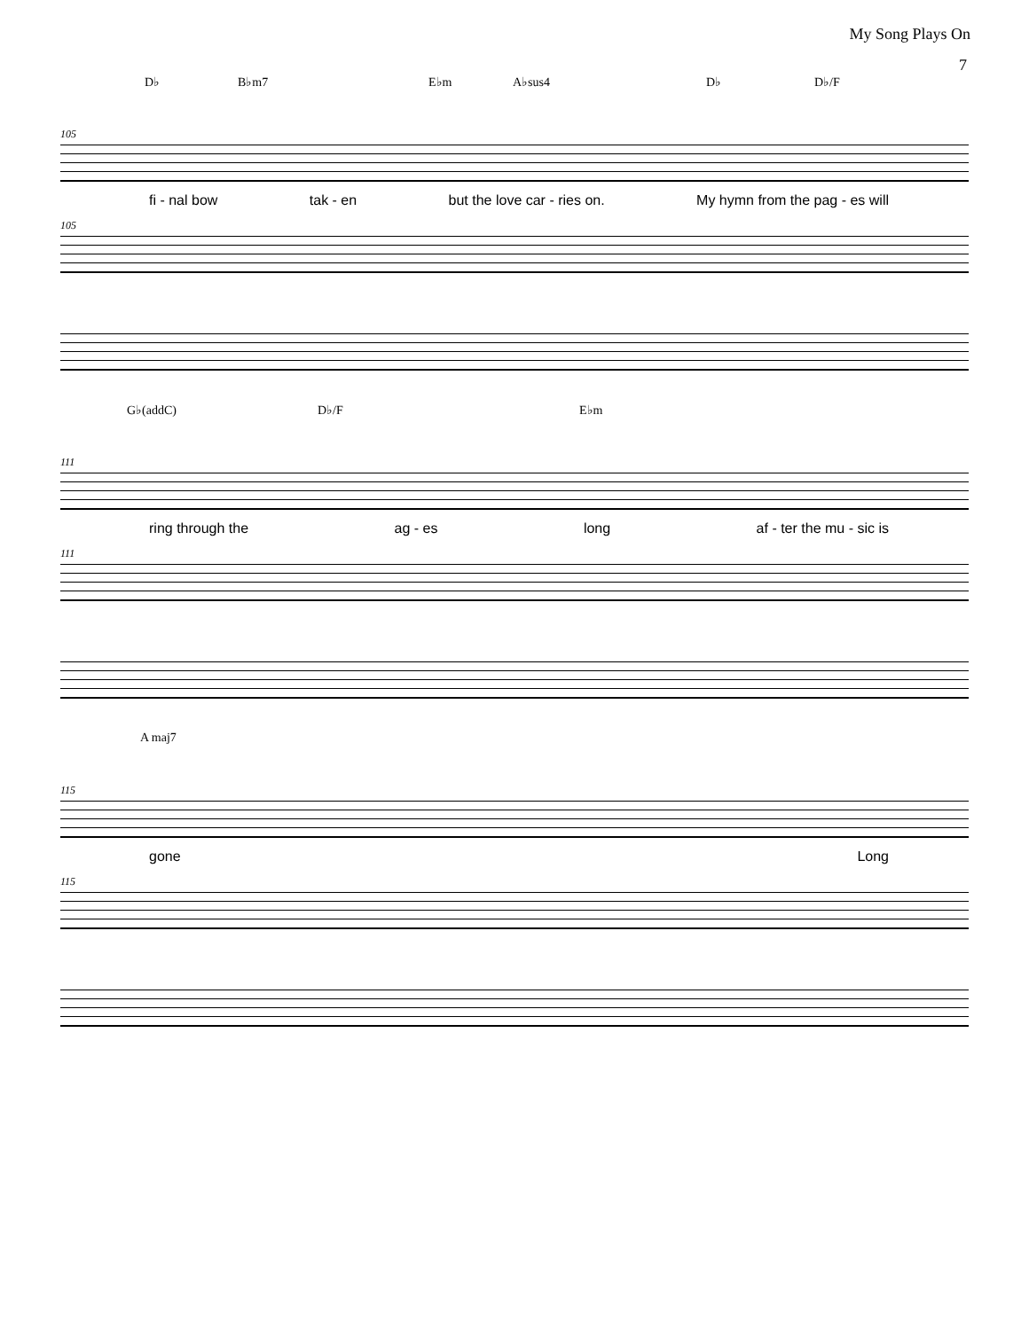My Song Plays On
7
D♭ B♭m7 E♭m A♭sus4 D♭ D♭/F
105
fi - nal bow tak - en but the love car - ries on. My hymn from the pag - es will
105
G♭(addC) D♭/F E♭m
111
ring through the ag - es long af - ter the mu - sic is
111
A maj7
115
gone Long
115